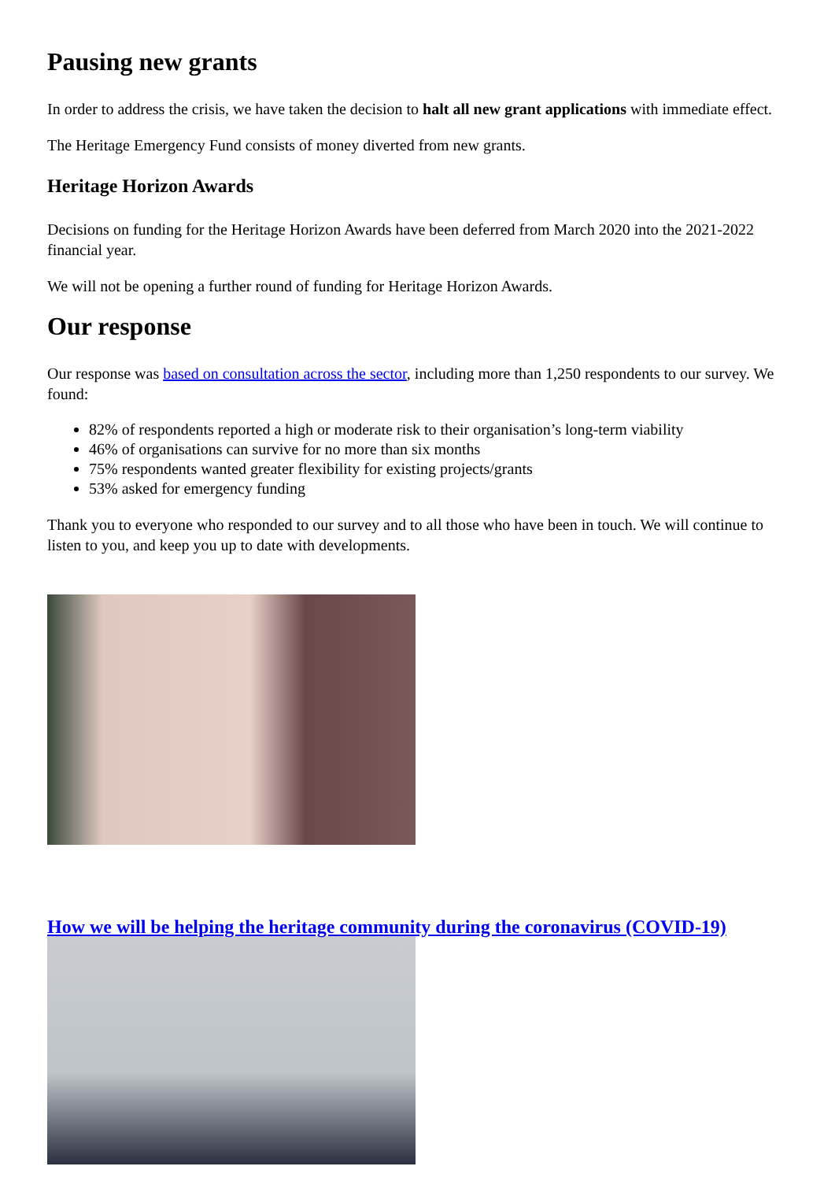Pausing new grants
In order to address the crisis, we have taken the decision to halt all new grant applications with immediate effect.
The Heritage Emergency Fund consists of money diverted from new grants.
Heritage Horizon Awards
Decisions on funding for the Heritage Horizon Awards have been deferred from March 2020 into the 2021-2022 financial year.
We will not be opening a further round of funding for Heritage Horizon Awards.
Our response
Our response was based on consultation across the sector, including more than 1,250 respondents to our survey. We found:
82% of respondents reported a high or moderate risk to their organisation’s long-term viability
46% of organisations can survive for no more than six months
75% respondents wanted greater flexibility for existing projects/grants
53% asked for emergency funding
Thank you to everyone who responded to our survey and to all those who have been in touch. We will continue to listen to you, and keep you up to date with developments.
How we will be helping the heritage community during the coronavirus (COVID-19)